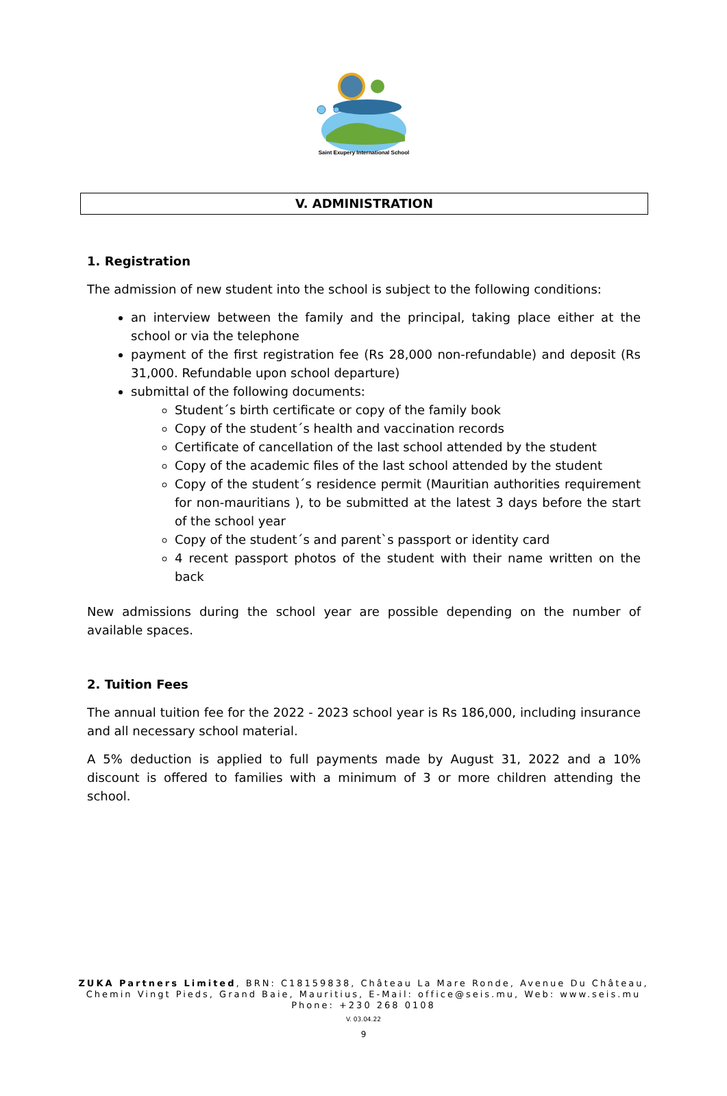Saint Exupery International School
V. ADMINISTRATION
1. Registration
The admission of new student into the school is subject to the following conditions:
an interview between the family and the principal, taking place either at the school or via the telephone
payment of the first registration fee (Rs 28,000 non-refundable) and deposit (Rs 31,000. Refundable upon school departure)
submittal of the following documents:
Student´s birth certificate or copy of the family book
Copy of the student´s health and vaccination records
Certificate of cancellation of the last school attended by the student
Copy of the academic files of the last school attended by the student
Copy of the student´s residence permit (Mauritian authorities requirement for non-mauritians ), to be submitted at the latest 3 days before the start of the school year
Copy of the student´s and parent`s passport or identity card
4 recent passport photos of the student with their name written on the back
New admissions during the school year are possible depending on the number of available spaces.
2. Tuition Fees
The annual tuition fee for the 2022 - 2023 school year is Rs 186,000, including insurance and all necessary school material.
A 5% deduction is applied to full payments made by August 31, 2022 and a 10% discount is offered to families with a minimum of 3 or more children attending the school.
ZUKA Partners Limited, BRN: C18159838, Château La Mare Ronde, Avenue Du Château,
Chemin Vingt Pieds, Grand Baie, Mauritius, E-Mail: office@seis.mu, Web: www.seis.mu
Phone: +230 268 0108
V. 03.04.22
9